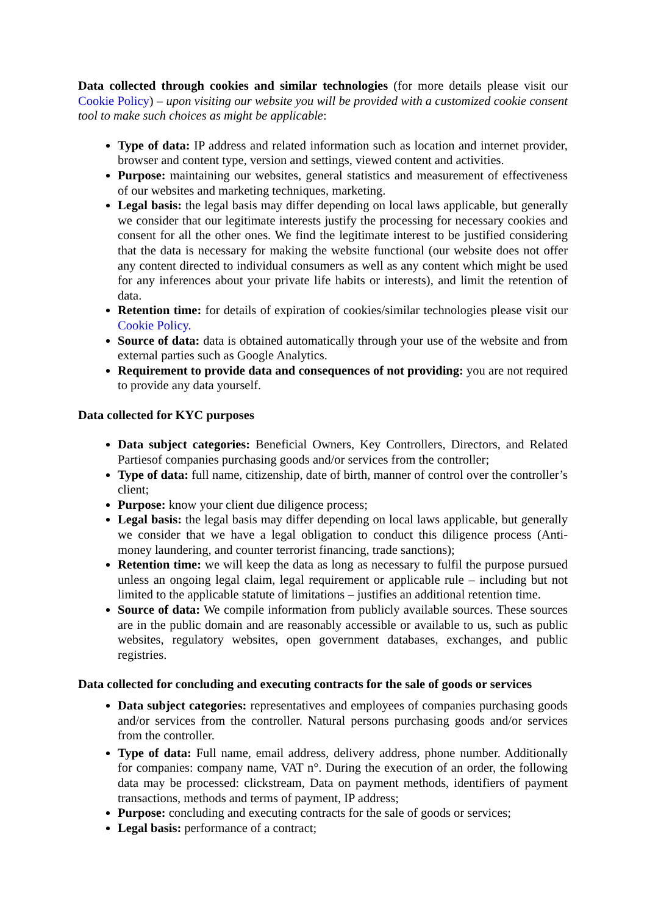Data collected through cookies and similar technologies (for more details please visit our Cookie Policy) – upon visiting our website you will be provided with a customized cookie consent tool to make such choices as might be applicable:
Type of data: IP address and related information such as location and internet provider, browser and content type, version and settings, viewed content and activities.
Purpose: maintaining our websites, general statistics and measurement of effectiveness of our websites and marketing techniques, marketing.
Legal basis: the legal basis may differ depending on local laws applicable, but generally we consider that our legitimate interests justify the processing for necessary cookies and consent for all the other ones. We find the legitimate interest to be justified considering that the data is necessary for making the website functional (our website does not offer any content directed to individual consumers as well as any content which might be used for any inferences about your private life habits or interests), and limit the retention of data.
Retention time: for details of expiration of cookies/similar technologies please visit our Cookie Policy.
Source of data: data is obtained automatically through your use of the website and from external parties such as Google Analytics.
Requirement to provide data and consequences of not providing: you are not required to provide any data yourself.
Data collected for KYC purposes
Data subject categories: Beneficial Owners, Key Controllers, Directors, and Related Partiesof companies purchasing goods and/or services from the controller;
Type of data: full name, citizenship, date of birth, manner of control over the controller’s client;
Purpose: know your client due diligence process;
Legal basis: the legal basis may differ depending on local laws applicable, but generally we consider that we have a legal obligation to conduct this diligence process (Anti-money laundering, and counter terrorist financing, trade sanctions);
Retention time: we will keep the data as long as necessary to fulfil the purpose pursued unless an ongoing legal claim, legal requirement or applicable rule – including but not limited to the applicable statute of limitations – justifies an additional retention time.
Source of data: We compile information from publicly available sources. These sources are in the public domain and are reasonably accessible or available to us, such as public websites, regulatory websites, open government databases, exchanges, and public registries.
Data collected for concluding and executing contracts for the sale of goods or services
Data subject categories: representatives and employees of companies purchasing goods and/or services from the controller. Natural persons purchasing goods and/or services from the controller.
Type of data: Full name, email address, delivery address, phone number. Additionally for companies: company name, VAT n°. During the execution of an order, the following data may be processed: clickstream, Data on payment methods, identifiers of payment transactions, methods and terms of payment, IP address;
Purpose: concluding and executing contracts for the sale of goods or services;
Legal basis: performance of a contract;